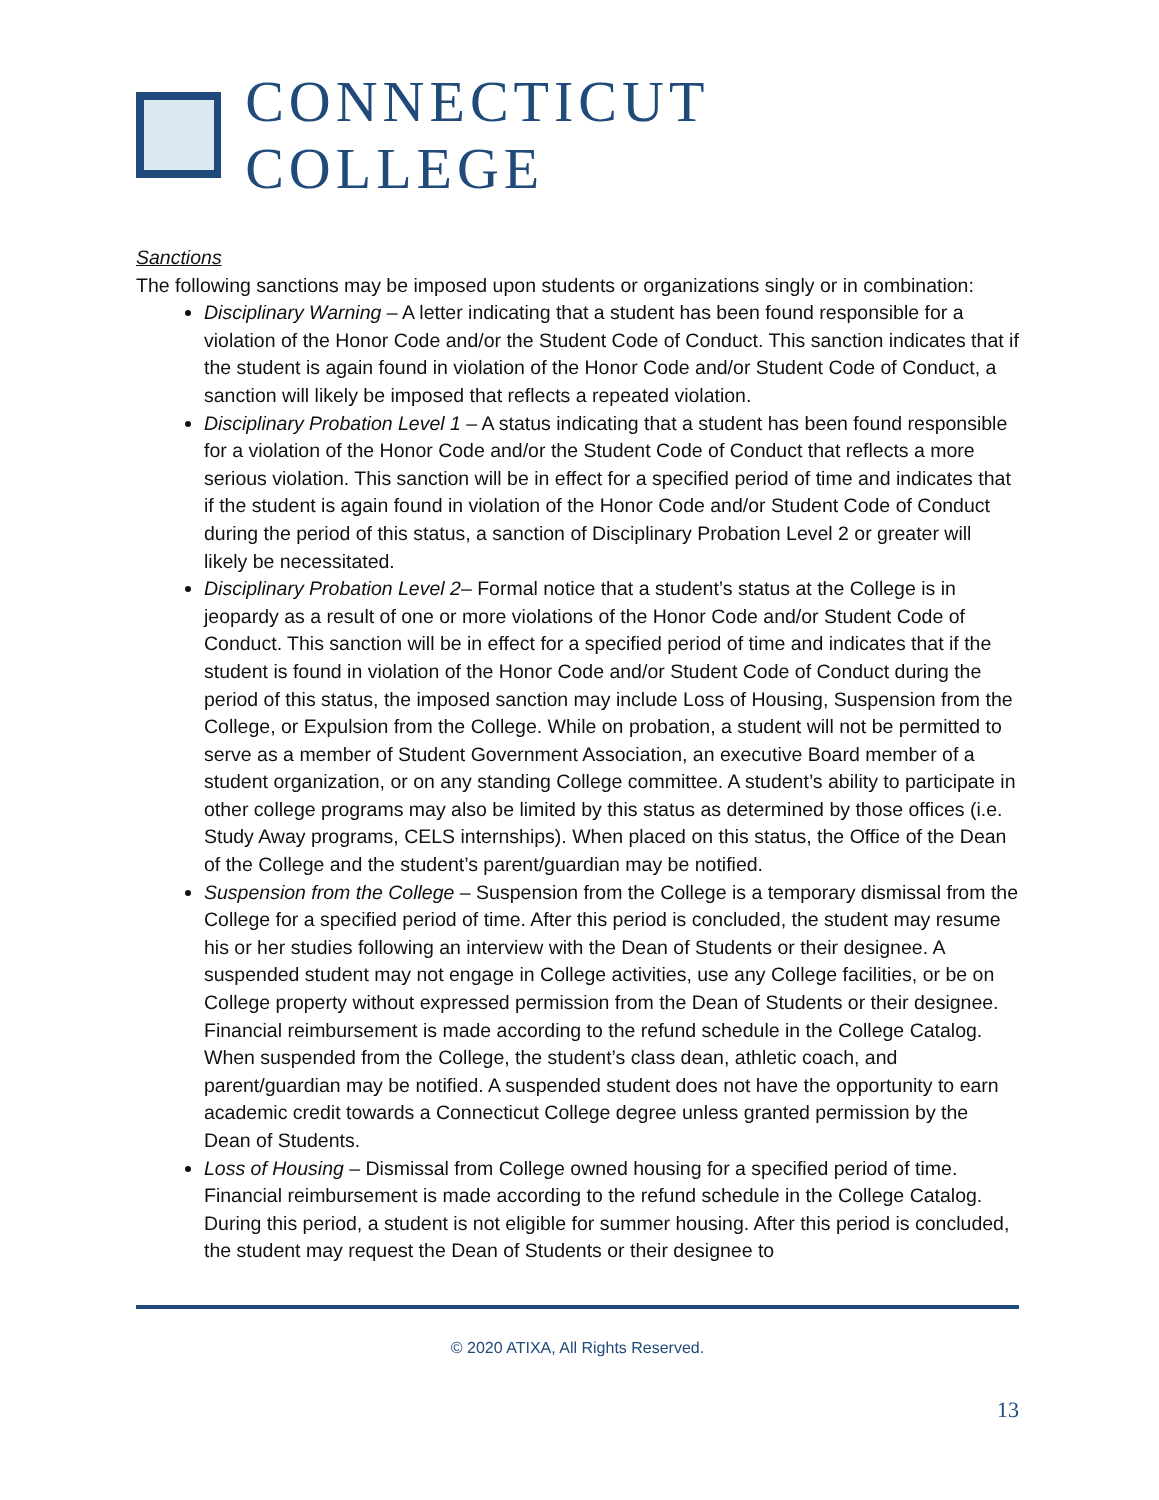CONNECTICUT COLLEGE
Sanctions
The following sanctions may be imposed upon students or organizations singly or in combination:
Disciplinary Warning – A letter indicating that a student has been found responsible for a violation of the Honor Code and/or the Student Code of Conduct. This sanction indicates that if the student is again found in violation of the Honor Code and/or Student Code of Conduct, a sanction will likely be imposed that reflects a repeated violation.
Disciplinary Probation Level 1 – A status indicating that a student has been found responsible for a violation of the Honor Code and/or the Student Code of Conduct that reflects a more serious violation. This sanction will be in effect for a specified period of time and indicates that if the student is again found in violation of the Honor Code and/or Student Code of Conduct during the period of this status, a sanction of Disciplinary Probation Level 2 or greater will likely be necessitated.
Disciplinary Probation Level 2– Formal notice that a student’s status at the College is in jeopardy as a result of one or more violations of the Honor Code and/or Student Code of Conduct. This sanction will be in effect for a specified period of time and indicates that if the student is found in violation of the Honor Code and/or Student Code of Conduct during the period of this status, the imposed sanction may include Loss of Housing, Suspension from the College, or Expulsion from the College. While on probation, a student will not be permitted to serve as a member of Student Government Association, an executive Board member of a student organization, or on any standing College committee. A student’s ability to participate in other college programs may also be limited by this status as determined by those offices (i.e. Study Away programs, CELS internships). When placed on this status, the Office of the Dean of the College and the student’s parent/guardian may be notified.
Suspension from the College – Suspension from the College is a temporary dismissal from the College for a specified period of time. After this period is concluded, the student may resume his or her studies following an interview with the Dean of Students or their designee. A suspended student may not engage in College activities, use any College facilities, or be on College property without expressed permission from the Dean of Students or their designee. Financial reimbursement is made according to the refund schedule in the College Catalog. When suspended from the College, the student’s class dean, athletic coach, and parent/guardian may be notified. A suspended student does not have the opportunity to earn academic credit towards a Connecticut College degree unless granted permission by the Dean of Students.
Loss of Housing – Dismissal from College owned housing for a specified period of time. Financial reimbursement is made according to the refund schedule in the College Catalog. During this period, a student is not eligible for summer housing. After this period is concluded, the student may request the Dean of Students or their designee to
© 2020 ATIXA, All Rights Reserved.
13